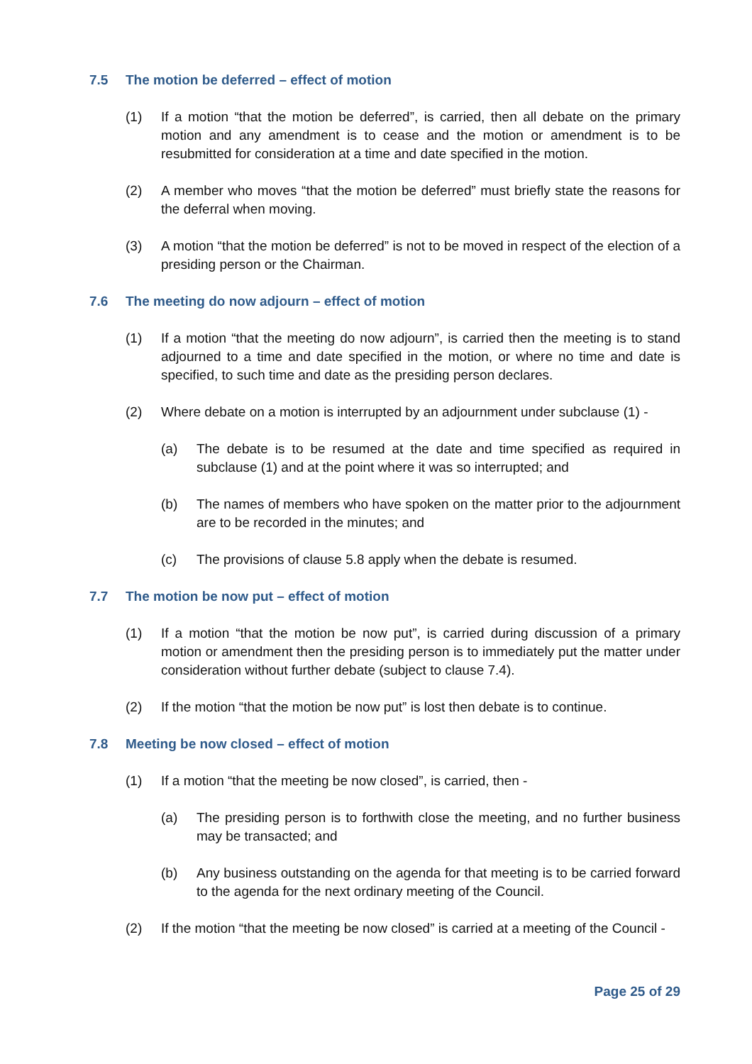7.5 The motion be deferred – effect of motion
(1) If a motion “that the motion be deferred”, is carried, then all debate on the primary motion and any amendment is to cease and the motion or amendment is to be resubmitted for consideration at a time and date specified in the motion.
(2) A member who moves “that the motion be deferred” must briefly state the reasons for the deferral when moving.
(3) A motion “that the motion be deferred” is not to be moved in respect of the election of a presiding person or the Chairman.
7.6 The meeting do now adjourn – effect of motion
(1) If a motion “that the meeting do now adjourn”, is carried then the meeting is to stand adjourned to a time and date specified in the motion, or where no time and date is specified, to such time and date as the presiding person declares.
(2) Where debate on a motion is interrupted by an adjournment under subclause (1) -
(a) The debate is to be resumed at the date and time specified as required in subclause (1) and at the point where it was so interrupted; and
(b) The names of members who have spoken on the matter prior to the adjournment are to be recorded in the minutes; and
(c) The provisions of clause 5.8 apply when the debate is resumed.
7.7 The motion be now put – effect of motion
(1) If a motion “that the motion be now put”, is carried during discussion of a primary motion or amendment then the presiding person is to immediately put the matter under consideration without further debate (subject to clause 7.4).
(2) If the motion “that the motion be now put” is lost then debate is to continue.
7.8 Meeting be now closed – effect of motion
(1) If a motion “that the meeting be now closed”, is carried, then -
(a) The presiding person is to forthwith close the meeting, and no further business may be transacted; and
(b) Any business outstanding on the agenda for that meeting is to be carried forward to the agenda for the next ordinary meeting of the Council.
(2) If the motion “that the meeting be now closed” is carried at a meeting of the Council -
Page 25 of 29